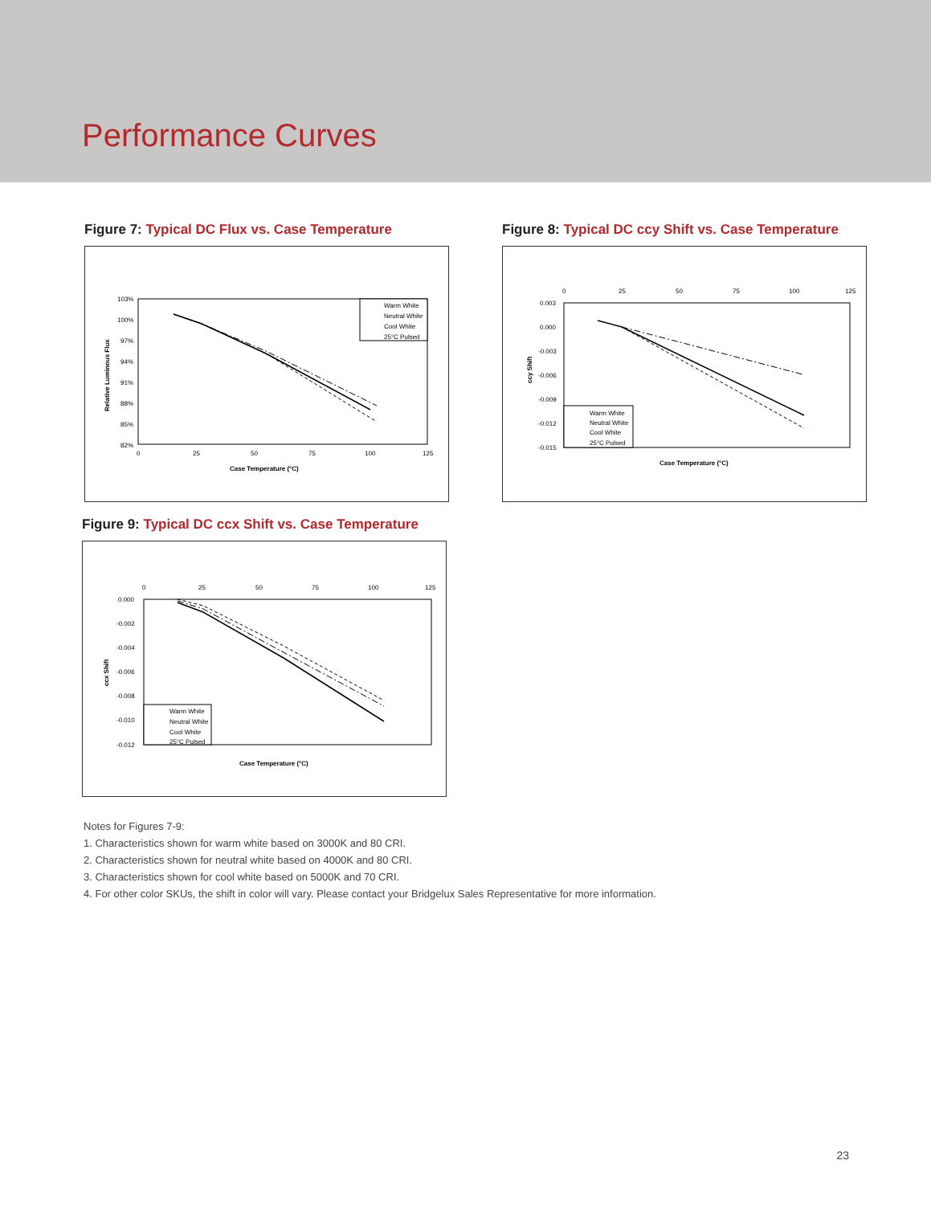Performance Curves
Figure 7: Typical DC Flux vs. Case Temperature
103%
100%
97%
94%
91%
88%
85%
82%
0
25
50
75
100
125
Case Temperature (°C)
Relative Luminous Flux
Warm White
Neutral White
Cool White
25°C Pulsed
Figure 8: Typical DC ccy Shift vs. Case Temperature
0.003
0.000
-0.003
-0.006
-0.009
-0.012
-0.015
0
25
50
75
100
125
Case Temperature (°C)
ccy Shift
Warm White
Neutral White
Cool White
25°C Pulsed
Figure 9: Typical DC ccx Shift vs. Case Temperature
0.000
-0.002
-0.004
-0.006
-0.008
-0.010
-0.012
0
25
50
75
100
125
Case Temperature (°C)
ccx Shift
Warm White
Neutral White
Cool White
25°C Pulsed
Notes for Figures 7-9:
1. Characteristics shown for warm white based on 3000K and 80 CRI.
2. Characteristics shown for neutral white based on 4000K and 80 CRI.
3. Characteristics shown for cool white based on 5000K and 70 CRI.
4. For other color SKUs, the shift in color will vary. Please contact your Bridgelux Sales Representative for more information.
23